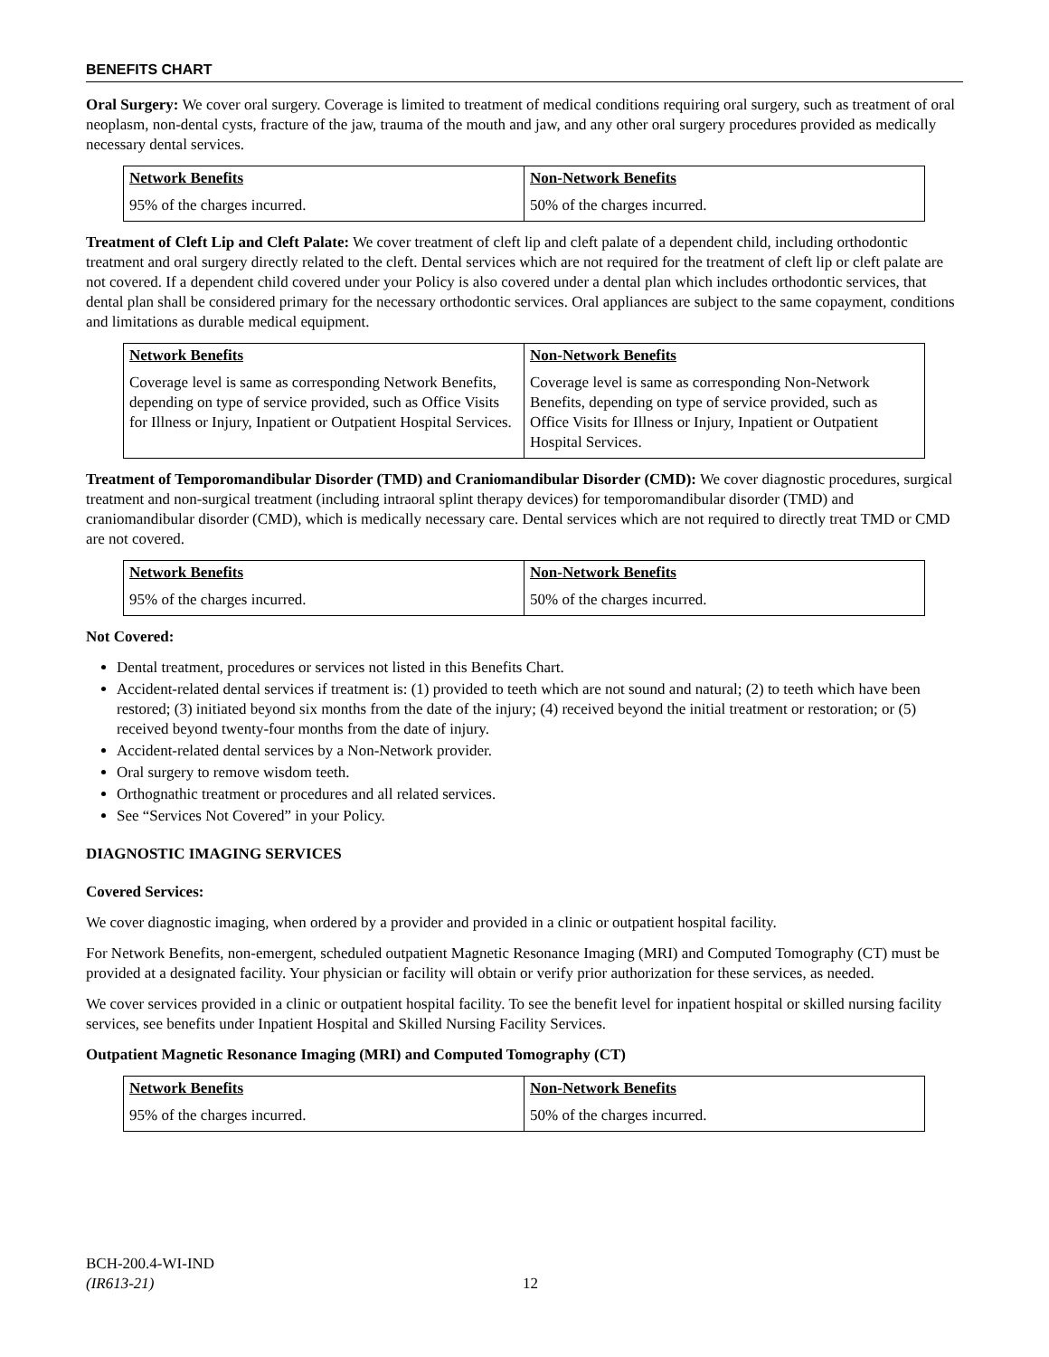BENEFITS CHART
Oral Surgery: We cover oral surgery. Coverage is limited to treatment of medical conditions requiring oral surgery, such as treatment of oral neoplasm, non-dental cysts, fracture of the jaw, trauma of the mouth and jaw, and any other oral surgery procedures provided as medically necessary dental services.
| Network Benefits | Non-Network Benefits |
| --- | --- |
| 95% of the charges incurred. | 50% of the charges incurred. |
Treatment of Cleft Lip and Cleft Palate: We cover treatment of cleft lip and cleft palate of a dependent child, including orthodontic treatment and oral surgery directly related to the cleft. Dental services which are not required for the treatment of cleft lip or cleft palate are not covered. If a dependent child covered under your Policy is also covered under a dental plan which includes orthodontic services, that dental plan shall be considered primary for the necessary orthodontic services. Oral appliances are subject to the same copayment, conditions and limitations as durable medical equipment.
| Network Benefits | Non-Network Benefits |
| --- | --- |
| Coverage level is same as corresponding Network Benefits, depending on type of service provided, such as Office Visits for Illness or Injury, Inpatient or Outpatient Hospital Services. | Coverage level is same as corresponding Non-Network Benefits, depending on type of service provided, such as Office Visits for Illness or Injury, Inpatient or Outpatient Hospital Services. |
Treatment of Temporomandibular Disorder (TMD) and Craniomandibular Disorder (CMD): We cover diagnostic procedures, surgical treatment and non-surgical treatment (including intraoral splint therapy devices) for temporomandibular disorder (TMD) and craniomandibular disorder (CMD), which is medically necessary care. Dental services which are not required to directly treat TMD or CMD are not covered.
| Network Benefits | Non-Network Benefits |
| --- | --- |
| 95% of the charges incurred. | 50% of the charges incurred. |
Not Covered:
Dental treatment, procedures or services not listed in this Benefits Chart.
Accident-related dental services if treatment is: (1) provided to teeth which are not sound and natural; (2) to teeth which have been restored; (3) initiated beyond six months from the date of the injury; (4) received beyond the initial treatment or restoration; or (5) received beyond twenty-four months from the date of injury.
Accident-related dental services by a Non-Network provider.
Oral surgery to remove wisdom teeth.
Orthognathic treatment or procedures and all related services.
See “Services Not Covered” in your Policy.
DIAGNOSTIC IMAGING SERVICES
Covered Services:
We cover diagnostic imaging, when ordered by a provider and provided in a clinic or outpatient hospital facility.
For Network Benefits, non-emergent, scheduled outpatient Magnetic Resonance Imaging (MRI) and Computed Tomography (CT) must be provided at a designated facility. Your physician or facility will obtain or verify prior authorization for these services, as needed.
We cover services provided in a clinic or outpatient hospital facility. To see the benefit level for inpatient hospital or skilled nursing facility services, see benefits under Inpatient Hospital and Skilled Nursing Facility Services.
Outpatient Magnetic Resonance Imaging (MRI) and Computed Tomography (CT)
| Network Benefits | Non-Network Benefits |
| --- | --- |
| 95% of the charges incurred. | 50% of the charges incurred. |
BCH-200.4-WI-IND
(IR613-21)
12